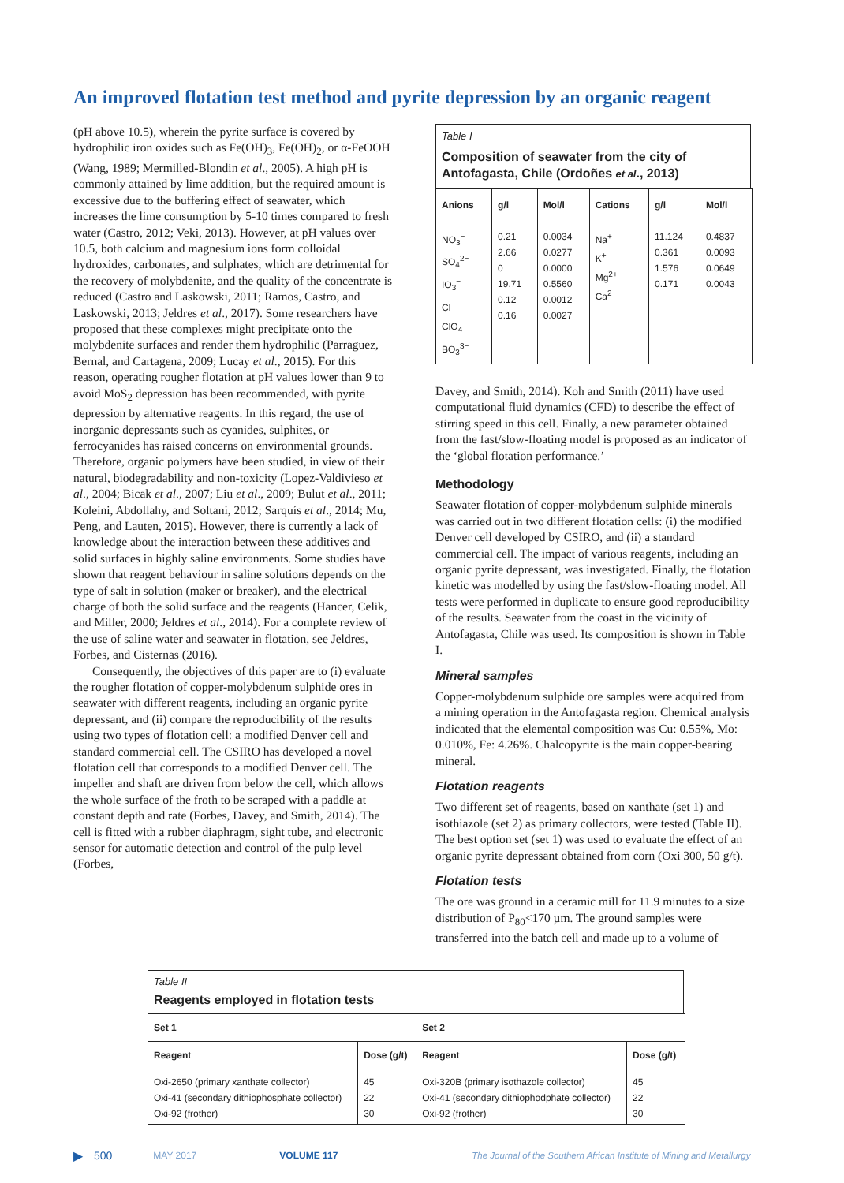An improved flotation test method and pyrite depression by an organic reagent
(pH above 10.5), wherein the pyrite surface is covered by hydrophilic iron oxides such as Fe(OH)<sub>3</sub>, Fe(OH)<sub>2</sub>, or α-FeOOH (Wang, 1989; Mermilled-Blondin et al., 2005). A high pH is commonly attained by lime addition, but the required amount is excessive due to the buffering effect of seawater, which increases the lime consumption by 5-10 times compared to fresh water (Castro, 2012; Veki, 2013). However, at pH values over 10.5, both calcium and magnesium ions form colloidal hydroxides, carbonates, and sulphates, which are detrimental for the recovery of molybdenite, and the quality of the concentrate is reduced (Castro and Laskowski, 2011; Ramos, Castro, and Laskowski, 2013; Jeldres et al., 2017). Some researchers have proposed that these complexes might precipitate onto the molybdenite surfaces and render them hydrophilic (Parraguez, Bernal, and Cartagena, 2009; Lucay et al., 2015). For this reason, operating rougher flotation at pH values lower than 9 to avoid MoS<sub>2</sub> depression has been recommended, with pyrite depression by alternative reagents. In this regard, the use of inorganic depressants such as cyanides, sulphites, or ferrocyanides has raised concerns on environmental grounds. Therefore, organic polymers have been studied, in view of their natural, biodegradability and non-toxicity (Lopez-Valdivieso et al., 2004; Bicak et al., 2007; Liu et al., 2009; Bulut et al., 2011; Koleini, Abdollahy, and Soltani, 2012; Sarquís et al., 2014; Mu, Peng, and Lauten, 2015). However, there is currently a lack of knowledge about the interaction between these additives and solid surfaces in highly saline environments. Some studies have shown that reagent behaviour in saline solutions depends on the type of salt in solution (maker or breaker), and the electrical charge of both the solid surface and the reagents (Hancer, Celik, and Miller, 2000; Jeldres et al., 2014). For a complete review of the use of saline water and seawater in flotation, see Jeldres, Forbes, and Cisternas (2016).
Consequently, the objectives of this paper are to (i) evaluate the rougher flotation of copper-molybdenum sulphide ores in seawater with different reagents, including an organic pyrite depressant, and (ii) compare the reproducibility of the results using two types of flotation cell: a modified Denver cell and standard commercial cell. The CSIRO has developed a novel flotation cell that corresponds to a modified Denver cell. The impeller and shaft are driven from below the cell, which allows the whole surface of the froth to be scraped with a paddle at constant depth and rate (Forbes, Davey, and Smith, 2014). The cell is fitted with a rubber diaphragm, sight tube, and electronic sensor for automatic detection and control of the pulp level (Forbes,
Table I
Composition of seawater from the city of Antofagasta, Chile (Ordoñes et al., 2013)
| Anions | g/l | Mol/l | Cations | g/l | Mol/l |
| --- | --- | --- | --- | --- | --- |
| NO<sub>3</sub><sup>−</sup> SO<sub>4</sub><sup>2−</sup> IO<sub>3</sub><sup>−</sup> Cl<sup>−</sup> ClO<sub>4</sub><sup>−</sup> BO<sub>3</sub><sup>3−</sup> | 0.21 2.66 0 19.71 0.12 0.16 | 0.0034 0.0277 0.0000 0.5560 0.0012 0.0027 | Na<sup>+</sup> K<sup>+</sup> Mg<sup>2+</sup> Ca<sup>2+</sup> | 11.124 0.361 1.576 0.171 | 0.4837 0.0093 0.0649 0.0043 |
Davey, and Smith, 2014). Koh and Smith (2011) have used computational fluid dynamics (CFD) to describe the effect of stirring speed in this cell. Finally, a new parameter obtained from the fast/slow-floating model is proposed as an indicator of the ‘global flotation performance.’
Methodology
Seawater flotation of copper-molybdenum sulphide minerals was carried out in two different flotation cells: (i) the modified Denver cell developed by CSIRO, and (ii) a standard commercial cell. The impact of various reagents, including an organic pyrite depressant, was investigated. Finally, the flotation kinetic was modelled by using the fast/slow-floating model. All tests were performed in duplicate to ensure good reproducibility of the results. Seawater from the coast in the vicinity of Antofagasta, Chile was used. Its composition is shown in Table I.
Mineral samples
Copper-molybdenum sulphide ore samples were acquired from a mining operation in the Antofagasta region. Chemical analysis indicated that the elemental composition was Cu: 0.55%, Mo: 0.010%, Fe: 4.26%. Chalcopyrite is the main copper-bearing mineral.
Flotation reagents
Two different set of reagents, based on xanthate (set 1) and isothiazole (set 2) as primary collectors, were tested (Table II). The best option set (set 1) was used to evaluate the effect of an organic pyrite depressant obtained from corn (Oxi 300, 50 g/t).
Flotation tests
The ore was ground in a ceramic mill for 11.9 minutes to a size distribution of P<sub>80</sub><170 µm. The ground samples were transferred into the batch cell and made up to a volume of
Table II
Reagents employed in flotation tests
| Set 1 | | Set 2 | |
| --- | --- | --- | --- |
| Reagent | Dose (g/t) | Reagent | Dose (g/t) |
| Oxi-2650 (primary xanthate collector) Oxi-41 (secondary dithiophosphate collector) Oxi-92 (frother) | 45 22 30 | Oxi-320B (primary isothazole collector) Oxi-41 (secondary dithiophodphate collector) Oxi-92 (frother) | 45 22 30 |
▶ 500 MAY 2017 VOLUME 117 The Journal of the Southern African Institute of Mining and Metallurgy